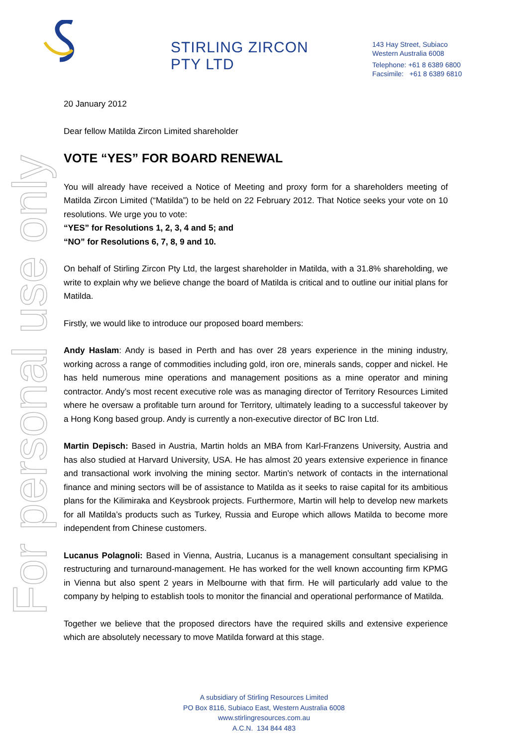For personal use only
STIRLING ZIRCON PTY LTD
143 Hay Street, Subiaco
Western Australia 6008
Telephone: +61 8 6389 6800
Facsimile: +61 8 6389 6810
20 January 2012
Dear fellow Matilda Zircon Limited shareholder
VOTE “YES” FOR BOARD RENEWAL
You will already have received a Notice of Meeting and proxy form for a shareholders meeting of Matilda Zircon Limited (“Matilda”) to be held on 22 February 2012. That Notice seeks your vote on 10 resolutions. We urge you to vote:
“YES” for Resolutions 1, 2, 3, 4 and 5; and
“NO” for Resolutions 6, 7, 8, 9 and 10.
On behalf of Stirling Zircon Pty Ltd, the largest shareholder in Matilda, with a 31.8% shareholding, we write to explain why we believe change the board of Matilda is critical and to outline our initial plans for Matilda.
Firstly, we would like to introduce our proposed board members:
Andy Haslam: Andy is based in Perth and has over 28 years experience in the mining industry, working across a range of commodities including gold, iron ore, minerals sands, copper and nickel. He has held numerous mine operations and management positions as a mine operator and mining contractor. Andy’s most recent executive role was as managing director of Territory Resources Limited where he oversaw a profitable turn around for Territory, ultimately leading to a successful takeover by a Hong Kong based group. Andy is currently a non-executive director of BC Iron Ltd.
Martin Depisch: Based in Austria, Martin holds an MBA from Karl-Franzens University, Austria and has also studied at Harvard University, USA. He has almost 20 years extensive experience in finance and transactional work involving the mining sector. Martin’s network of contacts in the international finance and mining sectors will be of assistance to Matilda as it seeks to raise capital for its ambitious plans for the Kilimiraka and Keysbrook projects. Furthermore, Martin will help to develop new markets for all Matilda’s products such as Turkey, Russia and Europe which allows Matilda to become more independent from Chinese customers.
Lucanus Polagnoli: Based in Vienna, Austria, Lucanus is a management consultant specialising in restructuring and turnaround-management. He has worked for the well known accounting firm KPMG in Vienna but also spent 2 years in Melbourne with that firm. He will particularly add value to the company by helping to establish tools to monitor the financial and operational performance of Matilda.
Together we believe that the proposed directors have the required skills and extensive experience which are absolutely necessary to move Matilda forward at this stage.
A subsidiary of Stirling Resources Limited
PO Box 8116, Subiaco East, Western Australia 6008
www.stirlingresources.com.au
A.C.N. 134 844 483